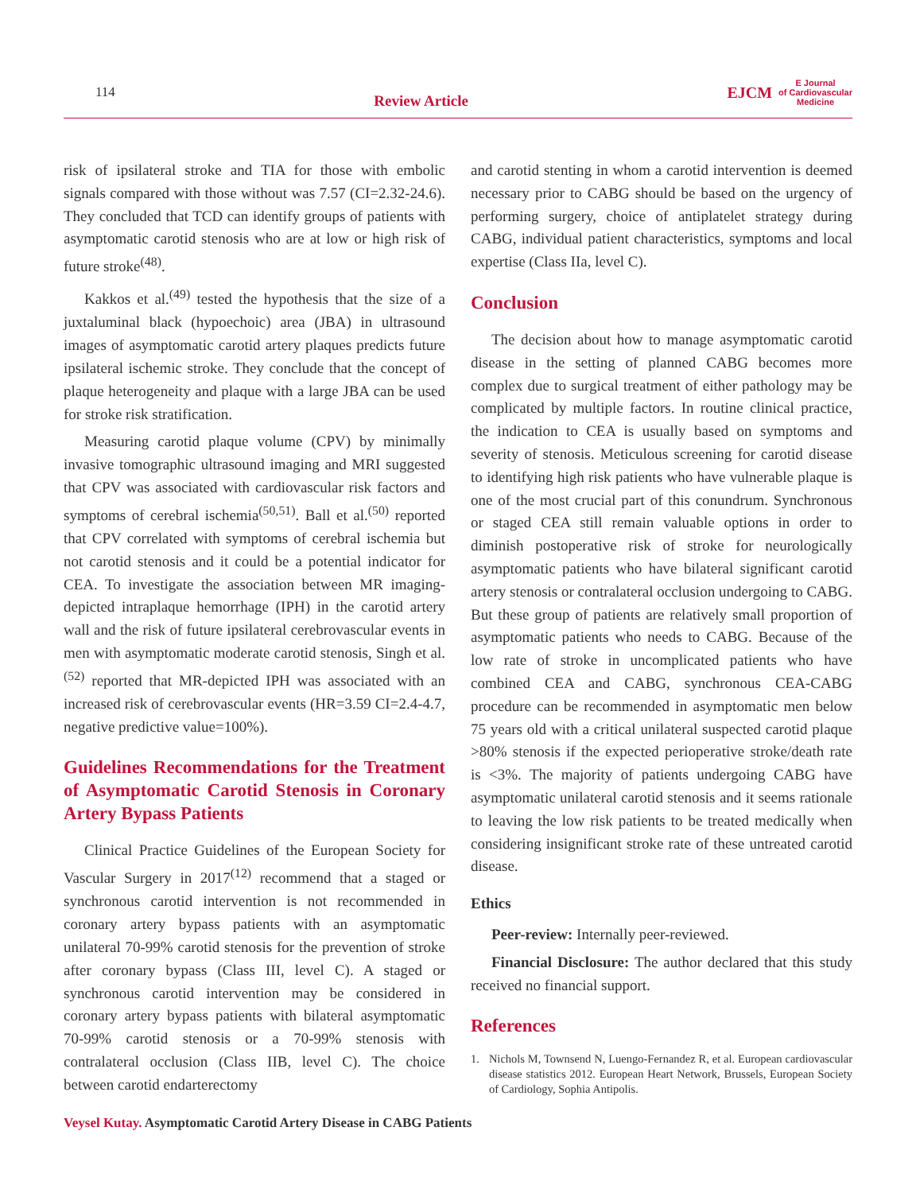114
Review Article
EJCM
E Journal
of Cardiovascular
Medicine
risk of ipsilateral stroke and TIA for those with embolic signals compared with those without was 7.57 (CI=2.32-24.6). They concluded that TCD can identify groups of patients with asymptomatic carotid stenosis who are at low or high risk of future stroke<sup>(48)</sup>.
Kakkos et al.<sup>(49)</sup> tested the hypothesis that the size of a juxtaluminal black (hypoechoic) area (JBA) in ultrasound images of asymptomatic carotid artery plaques predicts future ipsilateral ischemic stroke. They conclude that the concept of plaque heterogeneity and plaque with a large JBA can be used for stroke risk stratification.
Measuring carotid plaque volume (CPV) by minimally invasive tomographic ultrasound imaging and MRI suggested that CPV was associated with cardiovascular risk factors and symptoms of cerebral ischemia<sup>(50,51)</sup>. Ball et al.<sup>(50)</sup> reported that CPV correlated with symptoms of cerebral ischemia but not carotid stenosis and it could be a potential indicator for CEA. To investigate the association between MR imaging-depicted intraplaque hemorrhage (IPH) in the carotid artery wall and the risk of future ipsilateral cerebrovascular events in men with asymptomatic moderate carotid stenosis, Singh et al.<sup>(52)</sup> reported that MR-depicted IPH was associated with an increased risk of cerebrovascular events (HR=3.59 CI=2.4-4.7, negative predictive value=100%).
Guidelines Recommendations for the Treatment of Asymptomatic Carotid Stenosis in Coronary Artery Bypass Patients
Clinical Practice Guidelines of the European Society for Vascular Surgery in 2017<sup>(12)</sup> recommend that a staged or synchronous carotid intervention is not recommended in coronary artery bypass patients with an asymptomatic unilateral 70-99% carotid stenosis for the prevention of stroke after coronary bypass (Class III, level C). A staged or synchronous carotid intervention may be considered in coronary artery bypass patients with bilateral asymptomatic 70-99% carotid stenosis or a 70-99% stenosis with contralateral occlusion (Class IIB, level C). The choice between carotid endarterectomy
and carotid stenting in whom a carotid intervention is deemed necessary prior to CABG should be based on the urgency of performing surgery, choice of antiplatelet strategy during CABG, individual patient characteristics, symptoms and local expertise (Class IIa, level C).
Conclusion
The decision about how to manage asymptomatic carotid disease in the setting of planned CABG becomes more complex due to surgical treatment of either pathology may be complicated by multiple factors. In routine clinical practice, the indication to CEA is usually based on symptoms and severity of stenosis. Meticulous screening for carotid disease to identifying high risk patients who have vulnerable plaque is one of the most crucial part of this conundrum. Synchronous or staged CEA still remain valuable options in order to diminish postoperative risk of stroke for neurologically asymptomatic patients who have bilateral significant carotid artery stenosis or contralateral occlusion undergoing to CABG. But these group of patients are relatively small proportion of asymptomatic patients who needs to CABG. Because of the low rate of stroke in uncomplicated patients who have combined CEA and CABG, synchronous CEA-CABG procedure can be recommended in asymptomatic men below 75 years old with a critical unilateral suspected carotid plaque >80% stenosis if the expected perioperative stroke/death rate is <3%. The majority of patients undergoing CABG have asymptomatic unilateral carotid stenosis and it seems rationale to leaving the low risk patients to be treated medically when considering insignificant stroke rate of these untreated carotid disease.
Ethics
Peer-review: Internally peer-reviewed.
Financial Disclosure: The author declared that this study received no financial support.
References
1. Nichols M, Townsend N, Luengo-Fernandez R, et al. European cardiovascular disease statistics 2012. European Heart Network, Brussels, European Society of Cardiology, Sophia Antipolis.
Veysel Kutay. Asymptomatic Carotid Artery Disease in CABG Patients